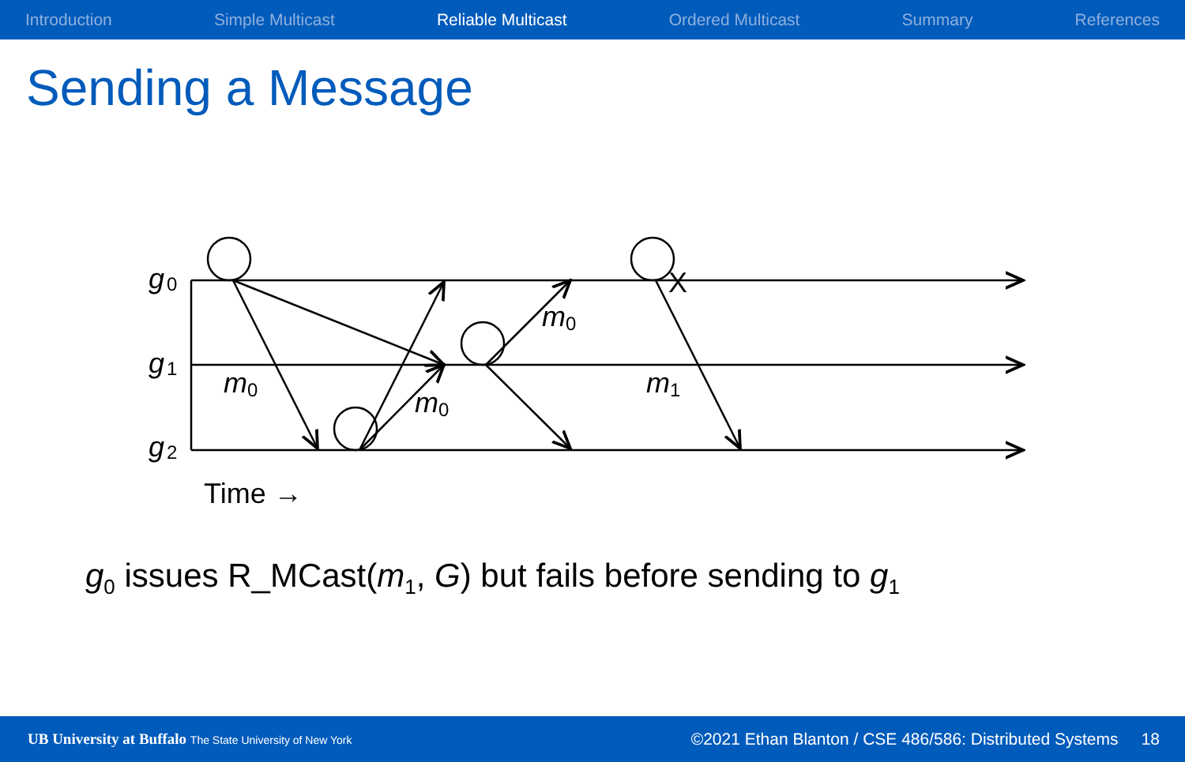Introduction Simple Multicast Reliable Multicast Ordered Multicast Summary References
Sending a Message
g
0
g
1
g
2
X
m
0
m
0
m
0
m
1
Time →
g<sub>0</sub> issues R_MCast(m<sub>1</sub>, G) but fails before sending to g<sub>1</sub>
UB University at Buffalo The State University of New York ©2021 Ethan Blanton / CSE 486/586: Distributed Systems 18